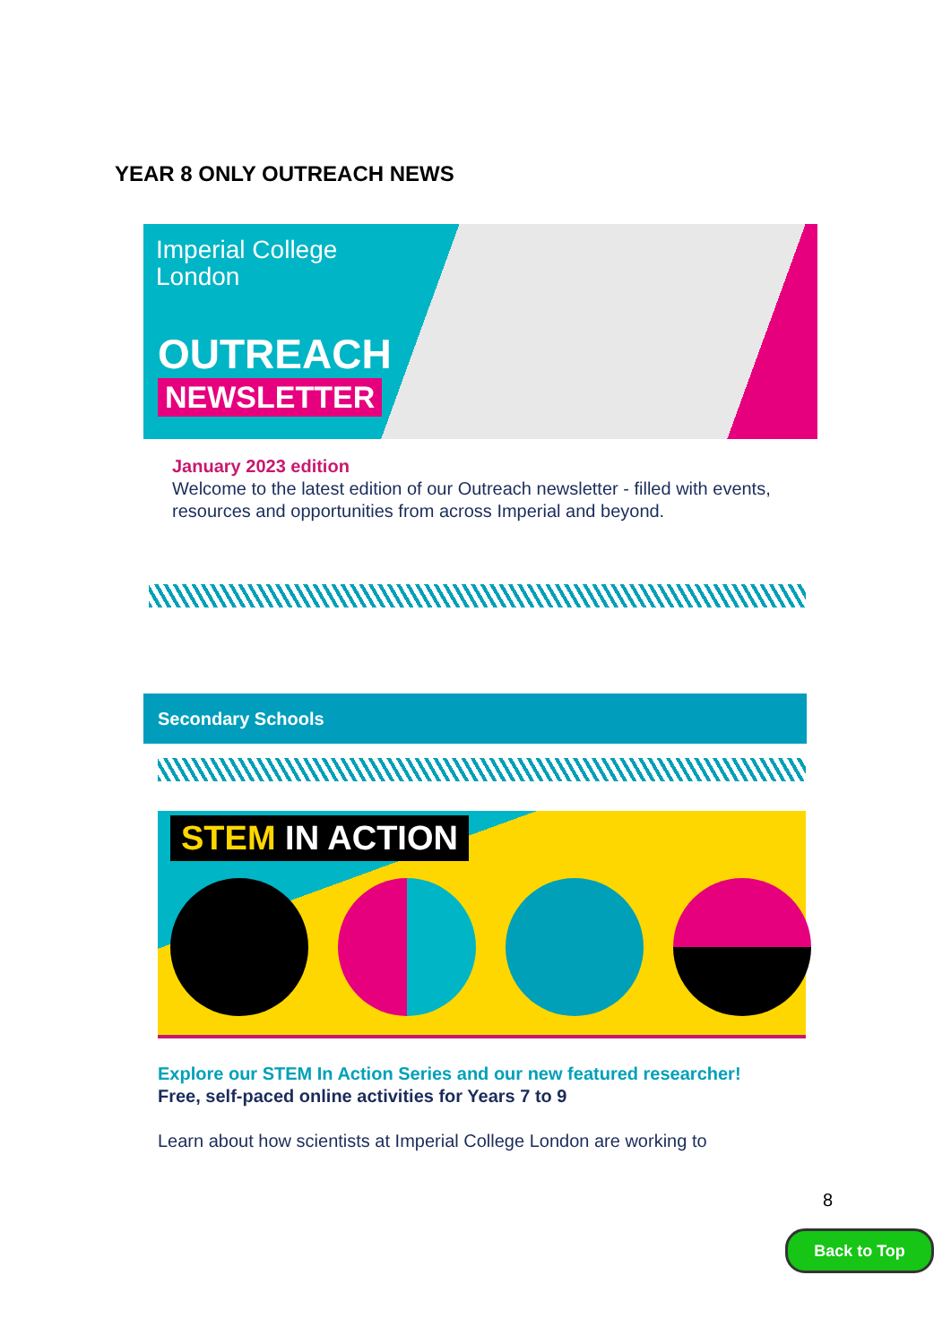YEAR 8 ONLY OUTREACH NEWS
Imperial College
London
OUTREACH
NEWSLETTER
January 2023 edition
Welcome to the latest edition of our Outreach newsletter - filled with events, resources and opportunities from across Imperial and beyond.
Secondary Schools
STEM IN ACTION
Explore our STEM In Action Series and our new featured researcher!
Free, self-paced online activities for Years 7 to 9
Learn about how scientists at Imperial College London are working to
8
Back to Top